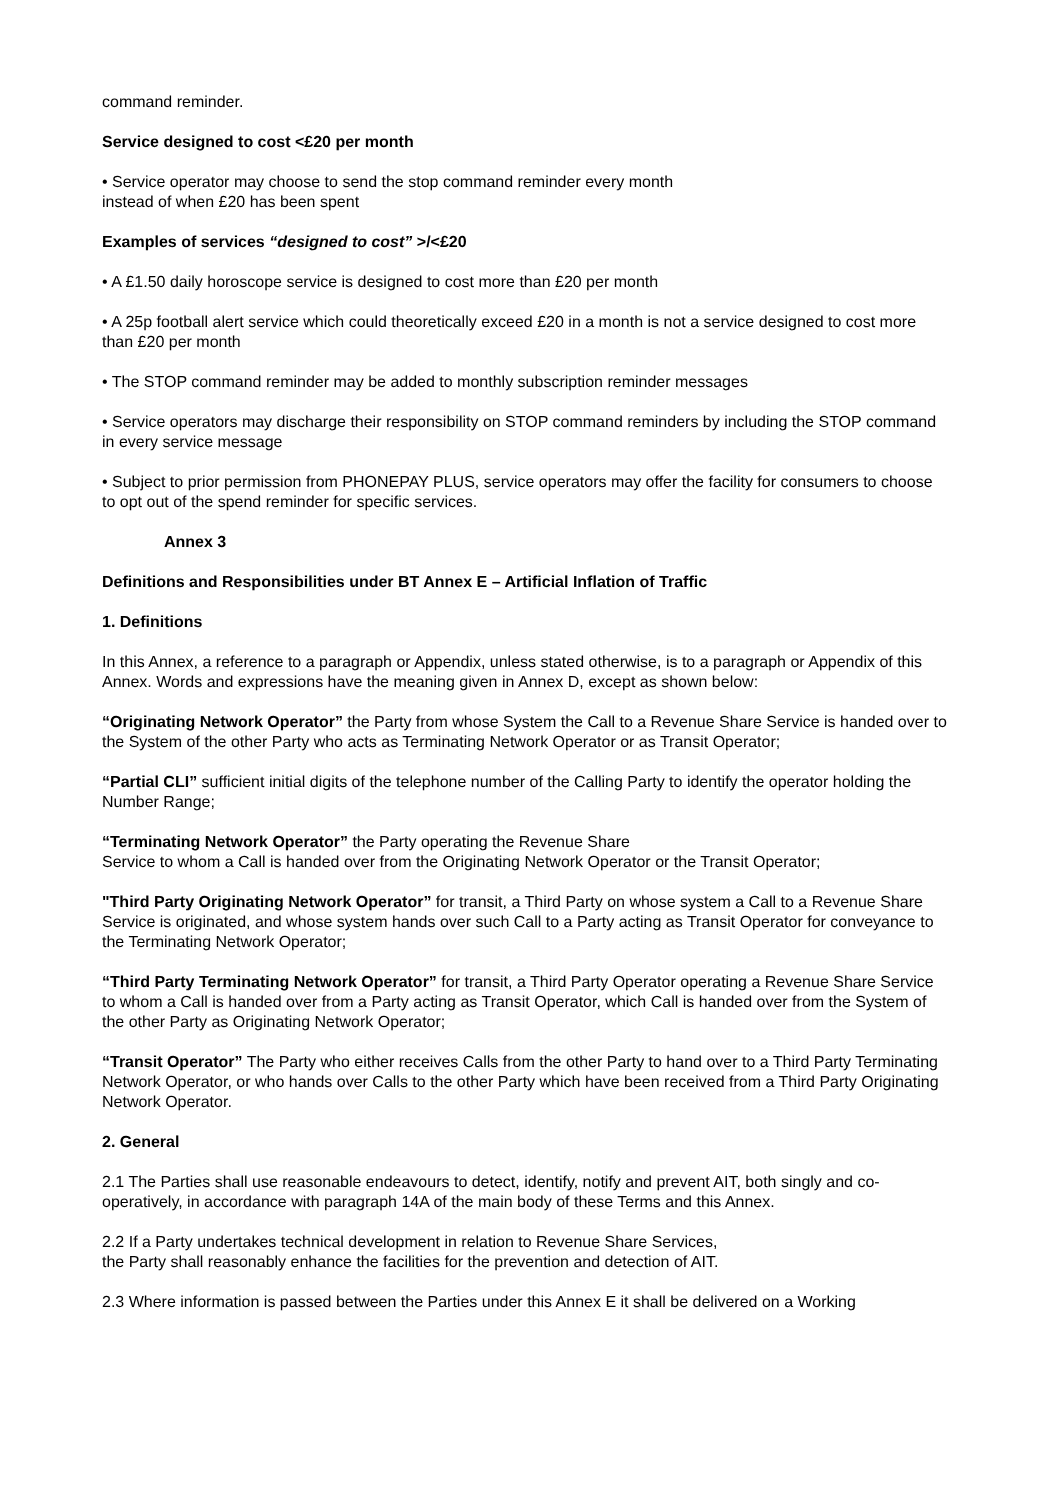command reminder.
Service designed to cost <£20 per month
• Service operator may choose to send the stop command reminder every month
instead of when £20 has been spent
Examples of services “designed to cost” >/<£20
• A £1.50 daily horoscope service is designed to cost more than £20 per month
• A 25p football alert service which could theoretically exceed £20 in a month is not a service designed to cost more than £20 per month
• The STOP command reminder may be added to monthly subscription reminder messages
• Service operators may discharge their responsibility on STOP command reminders by including the STOP command in every service message
• Subject to prior permission from PHONEPAY PLUS, service operators may offer the facility for consumers to choose to opt out of the spend reminder for specific services.
Annex 3
Definitions and Responsibilities under BT Annex E – Artificial Inflation of Traffic
1. Definitions
In this Annex, a reference to a paragraph or Appendix, unless stated otherwise, is to a paragraph or Appendix of this Annex. Words and expressions have the meaning given in Annex D, except as shown below:
“Originating Network Operator” the Party from whose System the Call to a Revenue Share Service is handed over to the System of the other Party who acts as Terminating Network Operator or as Transit Operator;
“Partial CLI” sufficient initial digits of the telephone number of the Calling Party to identify the operator holding the Number Range;
“Terminating Network Operator” the Party operating the Revenue Share
Service to whom a Call is handed over from the Originating Network Operator or the Transit Operator;
"Third Party Originating Network Operator” for transit, a Third Party on whose system a Call to a Revenue Share Service is originated, and whose system hands over such Call to a Party acting as Transit Operator for conveyance to the Terminating Network Operator;
“Third Party Terminating Network Operator” for transit, a Third Party Operator operating a Revenue Share Service to whom a Call is handed over from a Party acting as Transit Operator, which Call is handed over from the System of the other Party as Originating Network Operator;
“Transit Operator” The Party who either receives Calls from the other Party to hand over to a Third Party Terminating Network Operator, or who hands over Calls to the other Party which have been received from a Third Party Originating Network Operator.
2. General
2.1 The Parties shall use reasonable endeavours to detect, identify, notify and prevent AIT, both singly and co-operatively, in accordance with paragraph 14A of the main body of these Terms and this Annex.
2.2 If a Party undertakes technical development in relation to Revenue Share Services,
the Party shall reasonably enhance the facilities for the prevention and detection of AIT.
2.3 Where information is passed between the Parties under this Annex E it shall be delivered on a Working